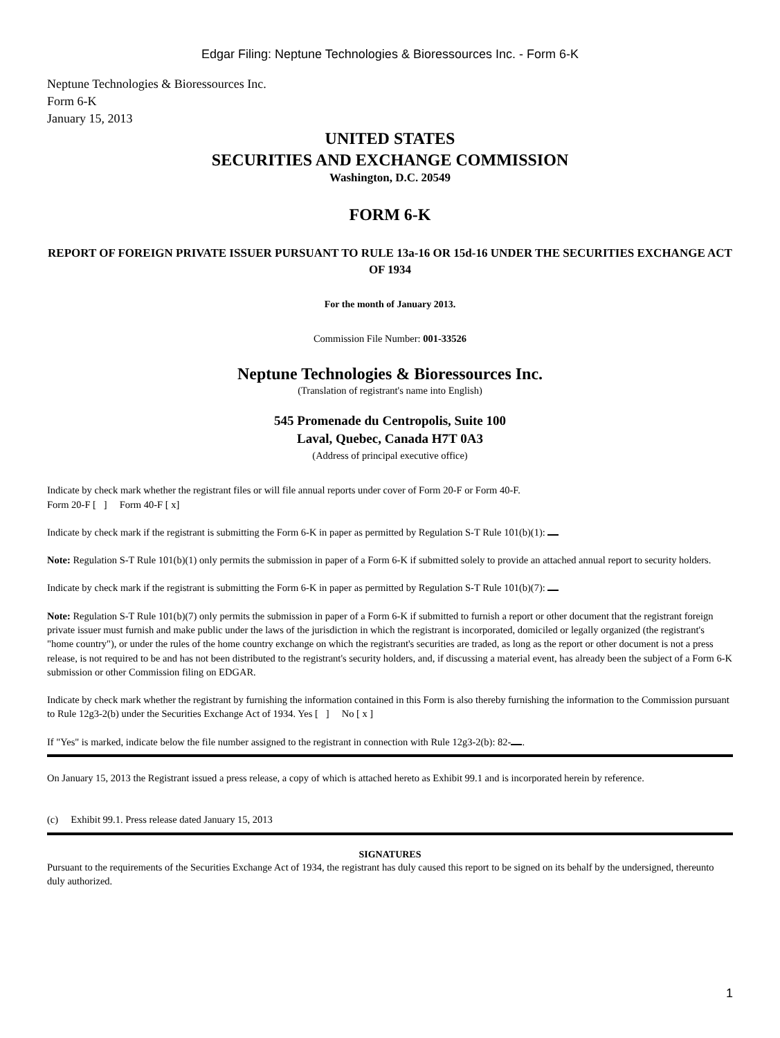Edgar Filing: Neptune Technologies & Bioressources Inc. - Form 6-K
Neptune Technologies & Bioressources Inc.
Form 6-K
January 15, 2013
UNITED STATES
SECURITIES AND EXCHANGE COMMISSION
Washington, D.C. 20549
FORM 6-K
REPORT OF FOREIGN PRIVATE ISSUER PURSUANT TO RULE 13a-16 OR 15d-16 UNDER THE SECURITIES EXCHANGE ACT OF 1934
For the month of January 2013.
Commission File Number: 001-33526
Neptune Technologies & Bioressources Inc.
(Translation of registrant's name into English)
545 Promenade du Centropolis, Suite 100
Laval, Quebec, Canada H7T 0A3
(Address of principal executive office)
Indicate by check mark whether the registrant files or will file annual reports under cover of Form 20-F or Form 40-F.
Form 20-F [ ] Form 40-F [ x]
Indicate by check mark if the registrant is submitting the Form 6-K in paper as permitted by Regulation S-T Rule 101(b)(1):
Note: Regulation S-T Rule 101(b)(1) only permits the submission in paper of a Form 6-K if submitted solely to provide an attached annual report to security holders.
Indicate by check mark if the registrant is submitting the Form 6-K in paper as permitted by Regulation S-T Rule 101(b)(7):
Note: Regulation S-T Rule 101(b)(7) only permits the submission in paper of a Form 6-K if submitted to furnish a report or other document that the registrant foreign private issuer must furnish and make public under the laws of the jurisdiction in which the registrant is incorporated, domiciled or legally organized (the registrant's "home country"), or under the rules of the home country exchange on which the registrant's securities are traded, as long as the report or other document is not a press release, is not required to be and has not been distributed to the registrant's security holders, and, if discussing a material event, has already been the subject of a Form 6-K submission or other Commission filing on EDGAR.
Indicate by check mark whether the registrant by furnishing the information contained in this Form is also thereby furnishing the information to the Commission pursuant to Rule 12g3-2(b) under the Securities Exchange Act of 1934. Yes [ ] No [ x ]
If "Yes" is marked, indicate below the file number assigned to the registrant in connection with Rule 12g3-2(b): 82- .
On January 15, 2013 the Registrant issued a press release, a copy of which is attached hereto as Exhibit 99.1 and is incorporated herein by reference.
(c) Exhibit 99.1. Press release dated January 15, 2013
SIGNATURES
Pursuant to the requirements of the Securities Exchange Act of 1934, the registrant has duly caused this report to be signed on its behalf by the undersigned, thereunto duly authorized.
1